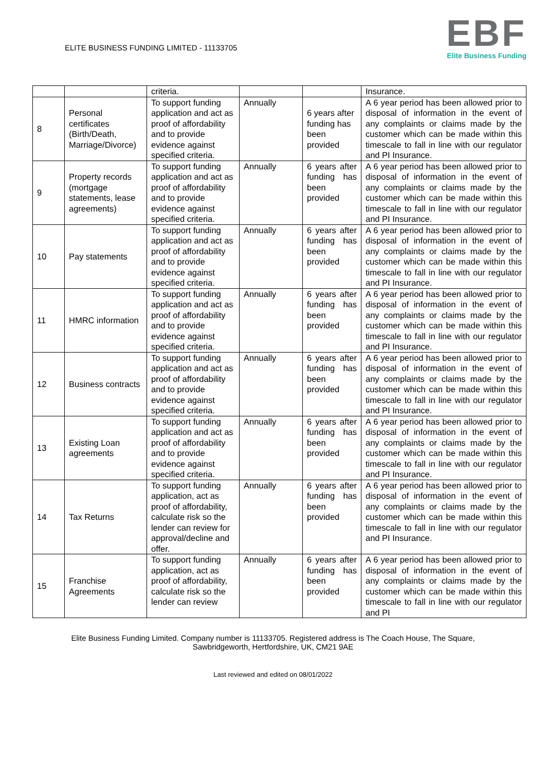ELITE BUSINESS FUNDING LIMITED - 11133705
EBF
Elite Business Funding
| | | criteria. | | | Insurance. |
| 8 | Personal certificates (Birth/Death, Marriage/Divorce) | To support funding application and act as proof of affordability and to provide evidence against specified criteria. | Annually | 6 years after funding has been provided | A 6 year period has been allowed prior to disposal of information in the event of any complaints or claims made by the customer which can be made within this timescale to fall in line with our regulator and PI Insurance. |
| 9 | Property records (mortgage statements, lease agreements) | To support funding application and act as proof of affordability and to provide evidence against specified criteria. | Annually | 6 years after funding has been provided | A 6 year period has been allowed prior to disposal of information in the event of any complaints or claims made by the customer which can be made within this timescale to fall in line with our regulator and PI Insurance. |
| 10 | Pay statements | To support funding application and act as proof of affordability and to provide evidence against specified criteria. | Annually | 6 years after funding has been provided | A 6 year period has been allowed prior to disposal of information in the event of any complaints or claims made by the customer which can be made within this timescale to fall in line with our regulator and PI Insurance. |
| 11 | HMRC information | To support funding application and act as proof of affordability and to provide evidence against specified criteria. | Annually | 6 years after funding has been provided | A 6 year period has been allowed prior to disposal of information in the event of any complaints or claims made by the customer which can be made within this timescale to fall in line with our regulator and PI Insurance. |
| 12 | Business contracts | To support funding application and act as proof of affordability and to provide evidence against specified criteria. | Annually | 6 years after funding has been provided | A 6 year period has been allowed prior to disposal of information in the event of any complaints or claims made by the customer which can be made within this timescale to fall in line with our regulator and PI Insurance. |
| 13 | Existing Loan agreements | To support funding application and act as proof of affordability and to provide evidence against specified criteria. | Annually | 6 years after funding has been provided | A 6 year period has been allowed prior to disposal of information in the event of any complaints or claims made by the customer which can be made within this timescale to fall in line with our regulator and PI Insurance. |
| 14 | Tax Returns | To support funding application, act as proof of affordability, calculate risk so the lender can review for approval/decline and offer. | Annually | 6 years after funding has been provided | A 6 year period has been allowed prior to disposal of information in the event of any complaints or claims made by the customer which can be made within this timescale to fall in line with our regulator and PI Insurance. |
| 15 | Franchise Agreements | To support funding application, act as proof of affordability, calculate risk so the lender can review | Annually | 6 years after funding has been provided | A 6 year period has been allowed prior to disposal of information in the event of any complaints or claims made by the customer which can be made within this timescale to fall in line with our regulator and PI |
Elite Business Funding Limited. Company number is 11133705. Registered address is The Coach House, The Square, Sawbridgeworth, Hertfordshire, UK, CM21 9AE
Last reviewed and edited on 08/01/2022